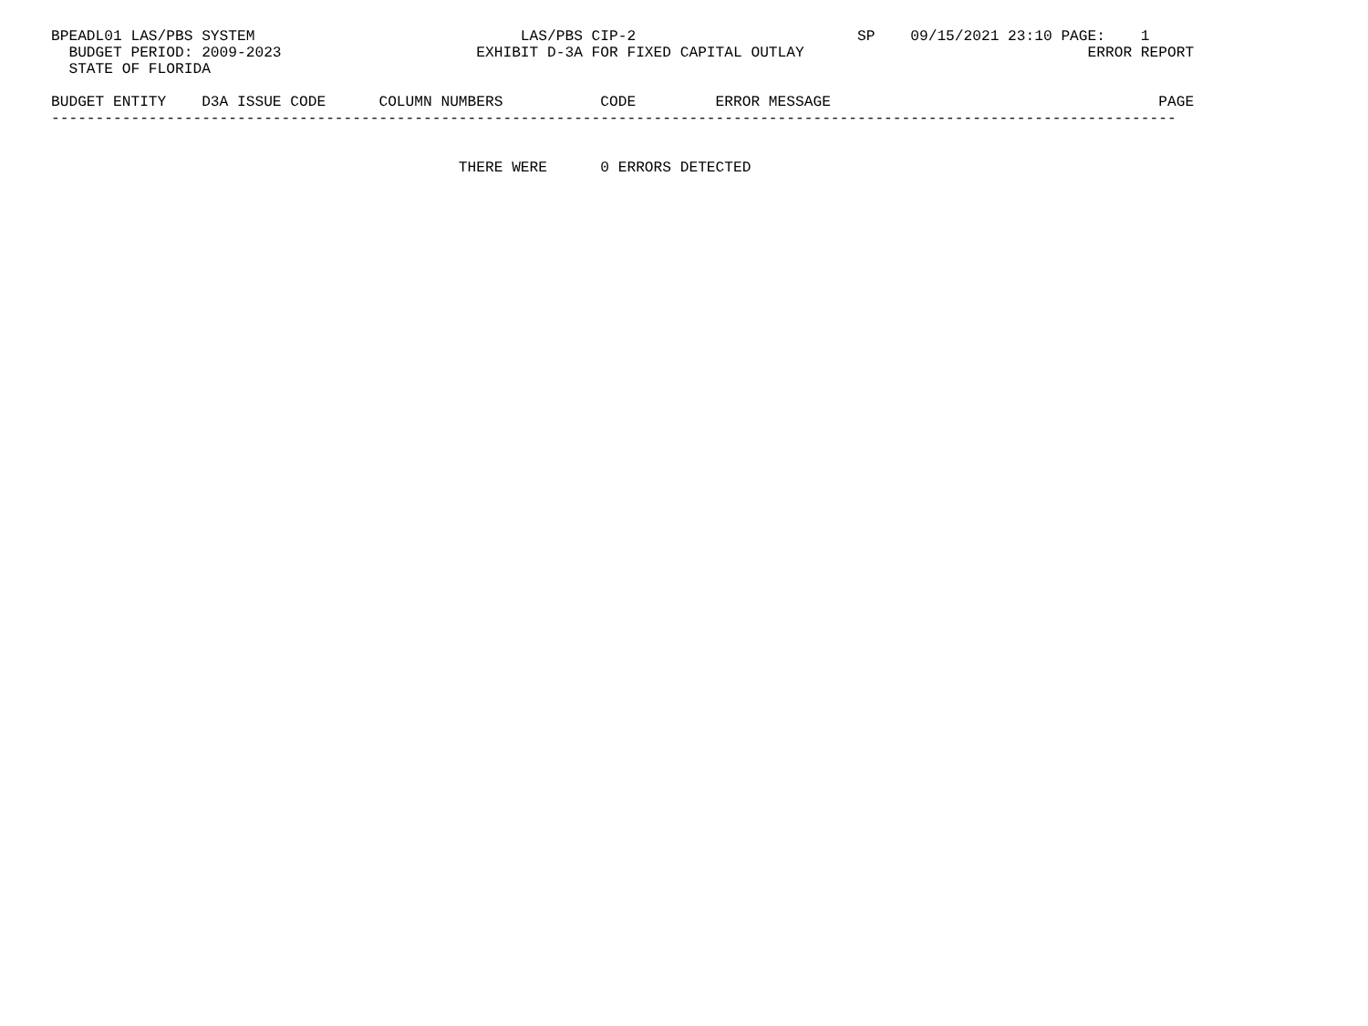BPEADL01 LAS/PBS SYSTEM                              LAS/PBS CIP-2                         SP    09/15/2021 23:10 PAGE:    1
  BUDGET PERIOD: 2009-2023                      EXHIBIT D-3A FOR FIXED CAPITAL OUTLAY                                ERROR REPORT
  STATE OF FLORIDA

BUDGET ENTITY    D3A ISSUE CODE      COLUMN NUMBERS           CODE         ERROR MESSAGE                                     PAGE
-------------------------------------------------------------------------------------------------------------------------------


                                              THERE WERE      0 ERRORS DETECTED